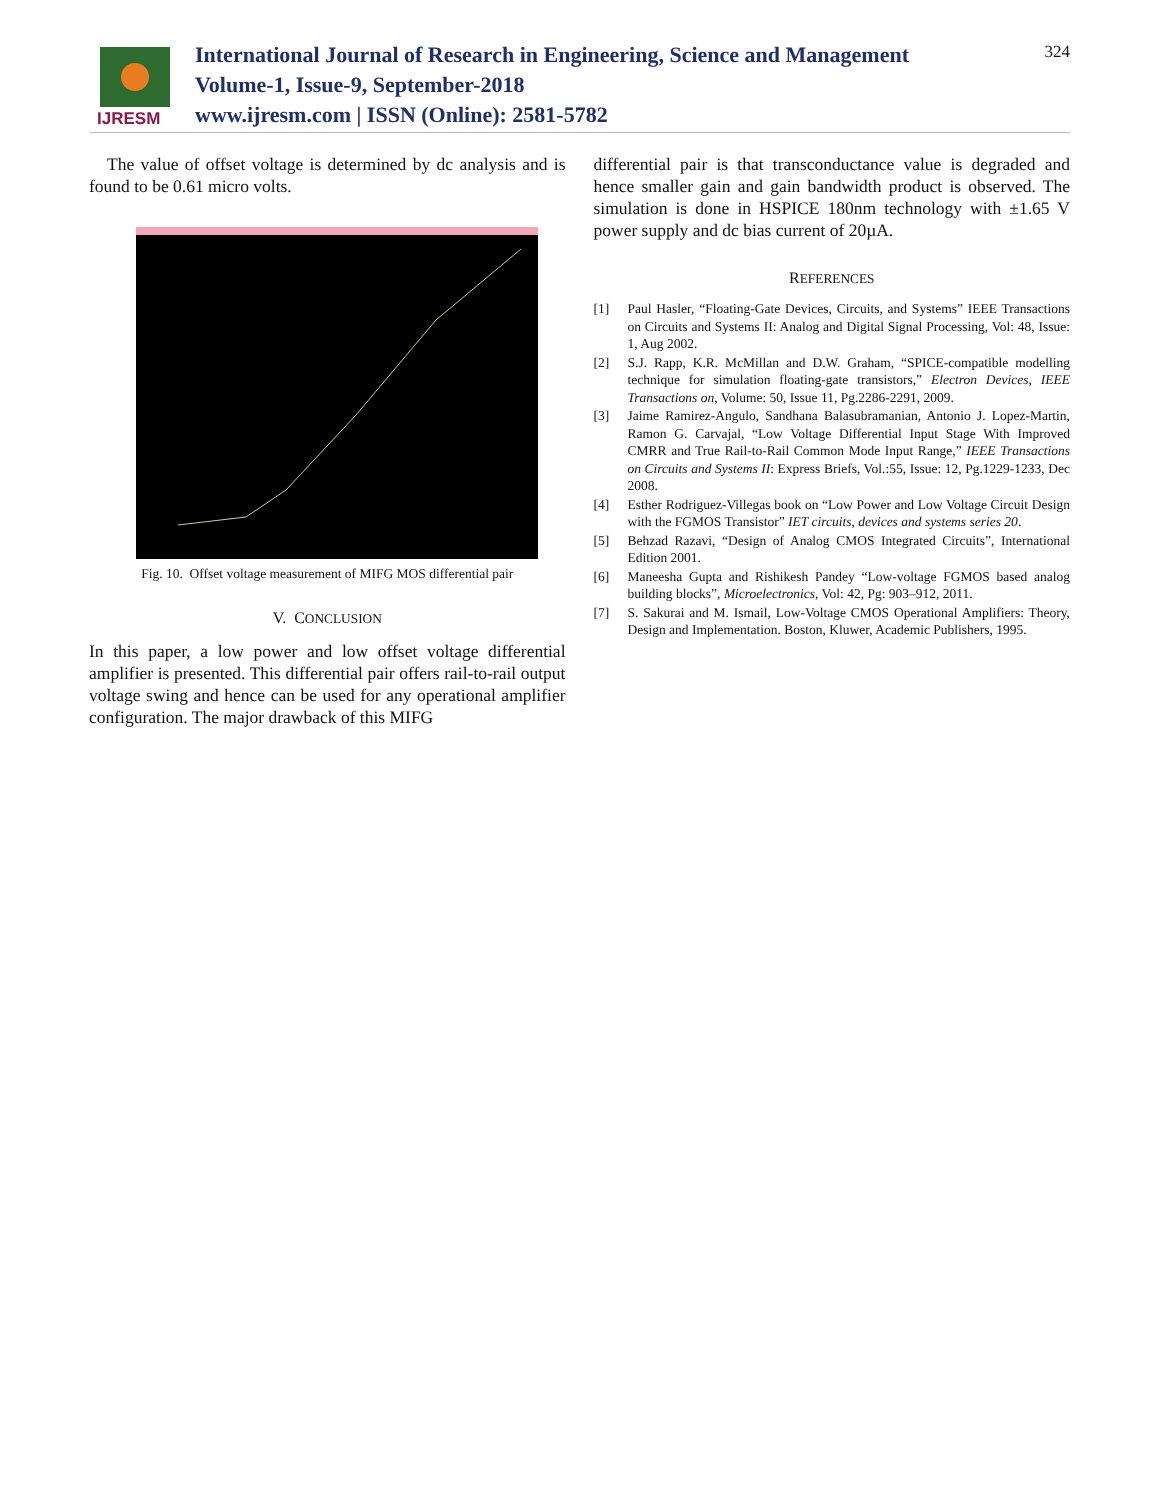IJRESM
International Journal of Research in Engineering, Science and Management
Volume-1, Issue-9, September-2018
www.ijresm.com | ISSN (Online): 2581-5782
324
The value of offset voltage is determined by dc analysis and is found to be 0.61 micro volts.
Fig. 10. Offset voltage measurement of MIFG MOS differential pair
V. CONCLUSION
In this paper, a low power and low offset voltage differential amplifier is presented. This differential pair offers rail-to-rail output voltage swing and hence can be used for any operational amplifier configuration. The major drawback of this MIFG
differential pair is that transconductance value is degraded and hence smaller gain and gain bandwidth product is observed. The simulation is done in HSPICE 180nm technology with ±1.65 V power supply and dc bias current of 20µA.
REFERENCES
[1] Paul Hasler, “Floating-Gate Devices, Circuits, and Systems” IEEE Transactions on Circuits and Systems II: Analog and Digital Signal Processing, Vol: 48, Issue: 1, Aug 2002.
[2] S.J. Rapp, K.R. McMillan and D.W. Graham, “SPICE-compatible modelling technique for simulation floating-gate transistors,” Electron Devices, IEEE Transactions on, Volume: 50, Issue 11, Pg.2286-2291, 2009.
[3] Jaime Ramirez-Angulo, Sandhana Balasubramanian, Antonio J. Lopez-Martin, Ramon G. Carvajal, “Low Voltage Differential Input Stage With Improved CMRR and True Rail-to-Rail Common Mode Input Range,” IEEE Transactions on Circuits and Systems II: Express Briefs, Vol.:55, Issue: 12, Pg.1229-1233, Dec 2008.
[4] Esther Rodriguez-Villegas book on “Low Power and Low Voltage Circuit Design with the FGMOS Transistor” IET circuits, devices and systems series 20.
[5] Behzad Razavi, “Design of Analog CMOS Integrated Circuits”, International Edition 2001.
[6] Maneesha Gupta and Rishikesh Pandey “Low-voltage FGMOS based analog building blocks”, Microelectronics, Vol: 42, Pg: 903–912, 2011.
[7] S. Sakurai and M. Ismail, Low-Voltage CMOS Operational Amplifiers: Theory, Design and Implementation. Boston, Kluwer, Academic Publishers, 1995.